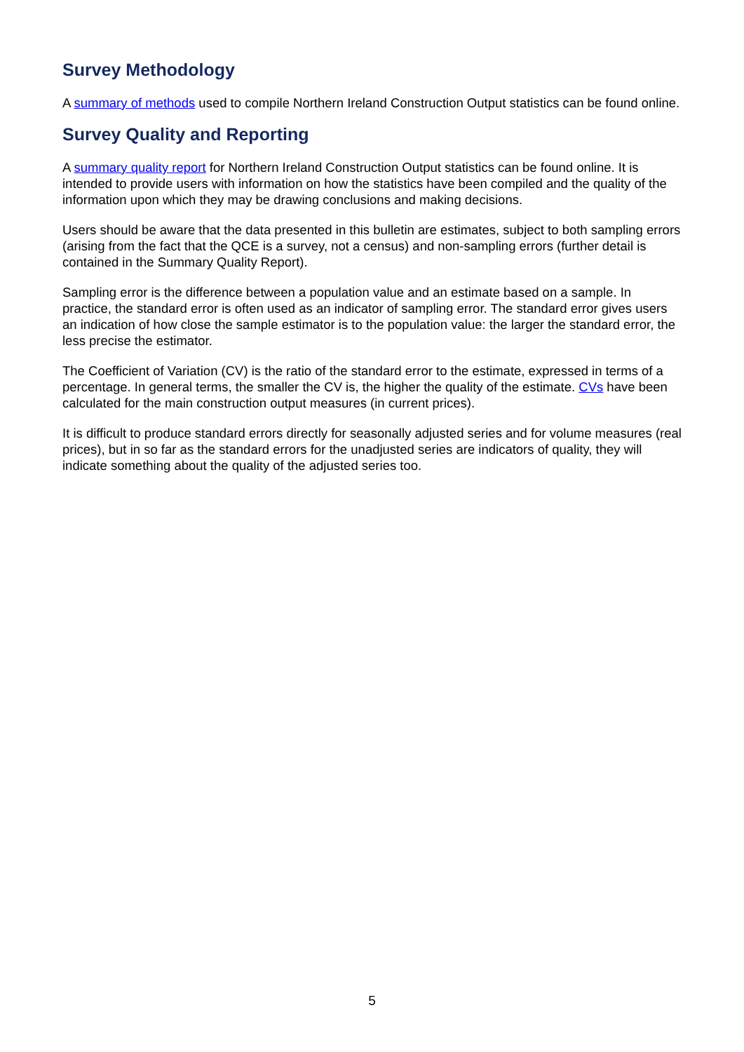Survey Methodology
A summary of methods used to compile Northern Ireland Construction Output statistics can be found online.
Survey Quality and Reporting
A summary quality report for Northern Ireland Construction Output statistics can be found online. It is intended to provide users with information on how the statistics have been compiled and the quality of the information upon which they may be drawing conclusions and making decisions.
Users should be aware that the data presented in this bulletin are estimates, subject to both sampling errors (arising from the fact that the QCE is a survey, not a census) and non-sampling errors (further detail is contained in the Summary Quality Report).
Sampling error is the difference between a population value and an estimate based on a sample. In practice, the standard error is often used as an indicator of sampling error. The standard error gives users an indication of how close the sample estimator is to the population value: the larger the standard error, the less precise the estimator.
The Coefficient of Variation (CV) is the ratio of the standard error to the estimate, expressed in terms of a percentage. In general terms, the smaller the CV is, the higher the quality of the estimate. CVs have been calculated for the main construction output measures (in current prices).
It is difficult to produce standard errors directly for seasonally adjusted series and for volume measures (real prices), but in so far as the standard errors for the unadjusted series are indicators of quality, they will indicate something about the quality of the adjusted series too.
5